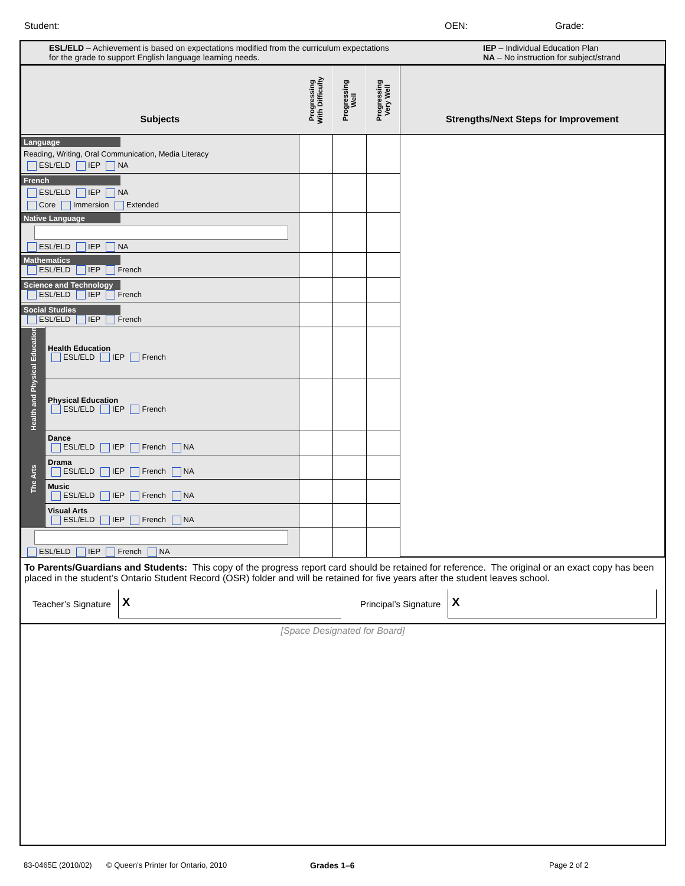Student: OEN: Grade:
ESL/ELD – Achievement is based on expectations modified from the curriculum expectations
for the grade to support English language learning needs.
IEP – Individual Education Plan
NA – No instruction for subject/strand
| Subjects | | Progressing With Difficulty | Progressing Well | Progressing Very Well | Strengths/Next Steps for Improvement |
| --- | --- | --- | --- | --- | --- |
| Language Reading, Writing, Oral Communication, Media Literacy ESL/ELD IEP NA | | | | | |
| French ESL/ELD IEP NA Core Immersion Extended | | | | | |
| Native Language ESL/ELD IEP NA | | | | | |
| Mathematics ESL/ELD IEP French | | | | | |
| Science and Technology ESL/ELD IEP French | | | | | |
| Social Studies ESL/ELD IEP French | | | | | |
| Health and Physical Education | Health Education ESL/ELD IEP French | | | | |
| | Physical Education ESL/ELD IEP French | | | | |
| The Arts | Dance ESL/ELD IEP French NA | | | | |
| | Drama ESL/ELD IEP French NA | | | | |
| | Music ESL/ELD IEP French NA | | | | |
| | Visual Arts ESL/ELD IEP French NA | | | | |
| ESL/ELD IEP French NA | | | | | |
To Parents/Guardians and Students: This copy of the progress report card should be retained for reference. The original or an exact copy has been placed in the student’s Ontario Student Record (OSR) folder and will be retained for five years after the student leaves school.
Teacher’s Signature
X
Principal’s Signature
X
[Space Designated for Board]
83-0465E (2010/02)
© Queen's Printer for Ontario, 2010 Grades 1–6 Page 2 of 2